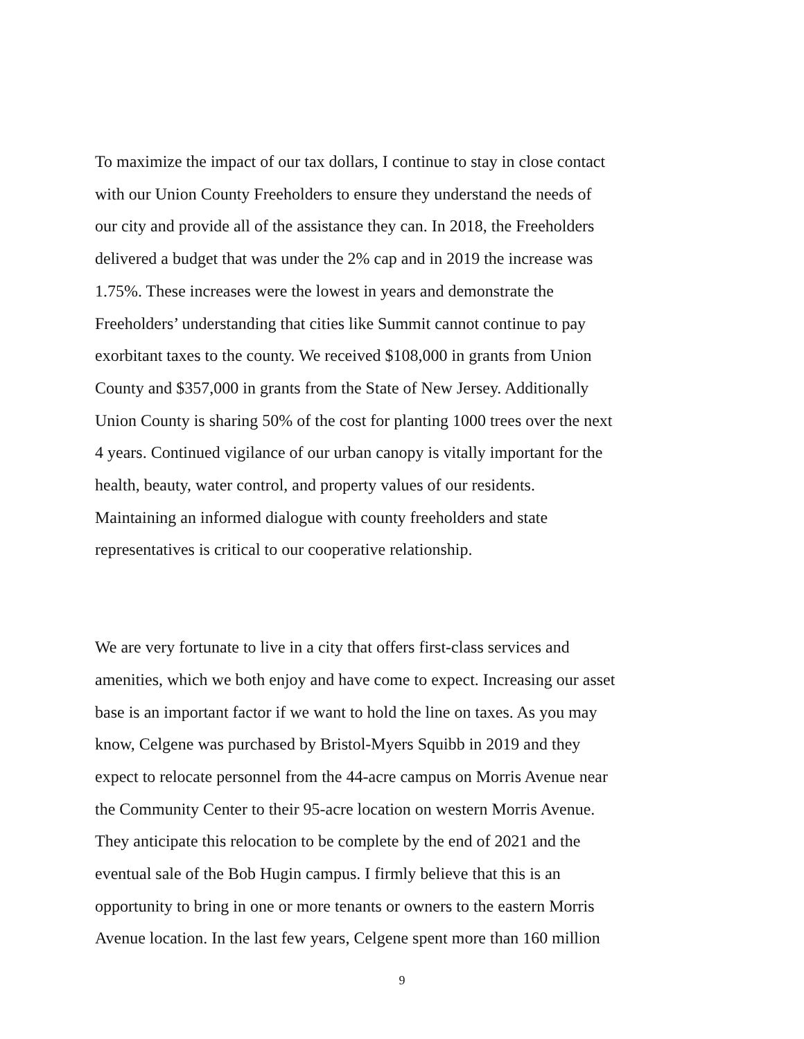To maximize the impact of our tax dollars, I continue to stay in close contact
with our Union County Freeholders to ensure they understand the needs of
our city and provide all of the assistance they can. In 2018, the Freeholders
delivered a budget that was under the 2% cap and in 2019 the increase was
1.75%. These increases were the lowest in years and demonstrate the
Freeholders’ understanding that cities like Summit cannot continue to pay
exorbitant taxes to the county. We received $108,000 in grants from Union
County and $357,000 in grants from the State of New Jersey. Additionally
Union County is sharing 50% of the cost for planting 1000 trees over the next
4 years. Continued vigilance of our urban canopy is vitally important for the
health, beauty, water control, and property values of our residents.
Maintaining an informed dialogue with county freeholders and state
representatives is critical to our cooperative relationship.
We are very fortunate to live in a city that offers first-class services and
amenities, which we both enjoy and have come to expect. Increasing our asset
base is an important factor if we want to hold the line on taxes. As you may
know, Celgene was purchased by Bristol-Myers Squibb in 2019 and they
expect to relocate personnel from the 44-acre campus on Morris Avenue near
the Community Center to their 95-acre location on western Morris Avenue.
They anticipate this relocation to be complete by the end of 2021 and the
eventual sale of the Bob Hugin campus. I firmly believe that this is an
opportunity to bring in one or more tenants or owners to the eastern Morris
Avenue location. In the last few years, Celgene spent more than 160 million
9